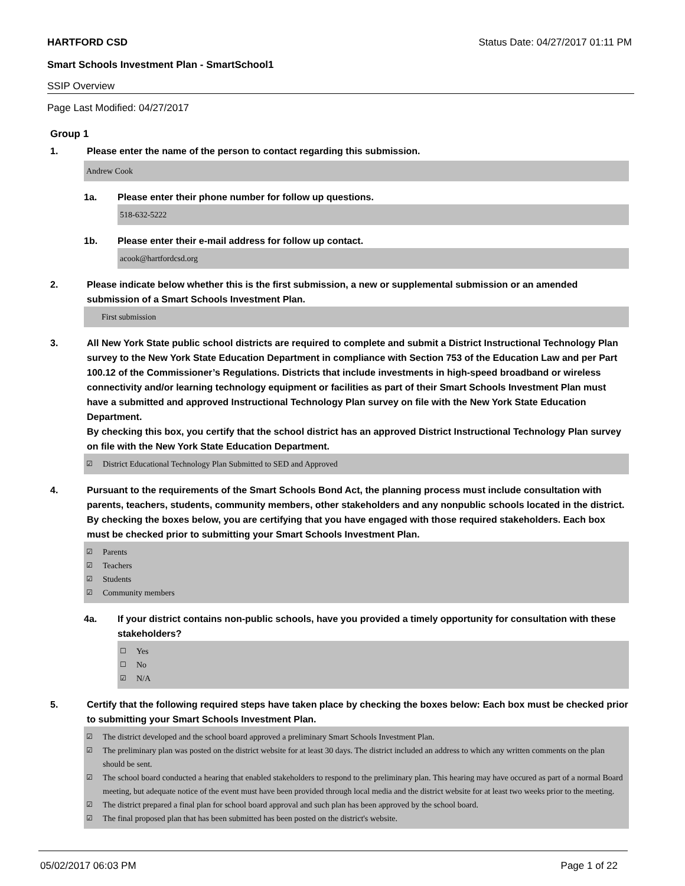HARTFORD CSD Status Date: 04/27/2017 01:11 PM
Smart Schools Investment Plan - SmartSchool1
SSIP Overview
Page Last Modified: 04/27/2017
Group 1
1. Please enter the name of the person to contact regarding this submission.
Andrew Cook
1a. Please enter their phone number for follow up questions.
518-632-5222
1b. Please enter their e-mail address for follow up contact.
acook@hartfordcsd.org
2. Please indicate below whether this is the first submission, a new or supplemental submission or an amended submission of a Smart Schools Investment Plan.
First submission
3. All New York State public school districts are required to complete and submit a District Instructional Technology Plan survey to the New York State Education Department in compliance with Section 753 of the Education Law and per Part 100.12 of the Commissioner’s Regulations. Districts that include investments in high-speed broadband or wireless connectivity and/or learning technology equipment or facilities as part of their Smart Schools Investment Plan must have a submitted and approved Instructional Technology Plan survey on file with the New York State Education Department.
By checking this box, you certify that the school district has an approved District Instructional Technology Plan survey on file with the New York State Education Department.
☑ District Educational Technology Plan Submitted to SED and Approved
4. Pursuant to the requirements of the Smart Schools Bond Act, the planning process must include consultation with parents, teachers, students, community members, other stakeholders and any nonpublic schools located in the district.
By checking the boxes below, you are certifying that you have engaged with those required stakeholders. Each box must be checked prior to submitting your Smart Schools Investment Plan.
☑ Parents
☑ Teachers
☑ Students
☑ Community members
4a. If your district contains non-public schools, have you provided a timely opportunity for consultation with these stakeholders?
☐ Yes
☐ No
☑ N/A
5. Certify that the following required steps have taken place by checking the boxes below: Each box must be checked prior to submitting your Smart Schools Investment Plan.
☑ The district developed and the school board approved a preliminary Smart Schools Investment Plan.
☑ The preliminary plan was posted on the district website for at least 30 days. The district included an address to which any written comments on the plan should be sent.
☑ The school board conducted a hearing that enabled stakeholders to respond to the preliminary plan. This hearing may have occured as part of a normal Board meeting, but adequate notice of the event must have been provided through local media and the district website for at least two weeks prior to the meeting.
☑ The district prepared a final plan for school board approval and such plan has been approved by the school board.
☑ The final proposed plan that has been submitted has been posted on the district's website.
05/02/2017 06:03 PM Page 1 of 22